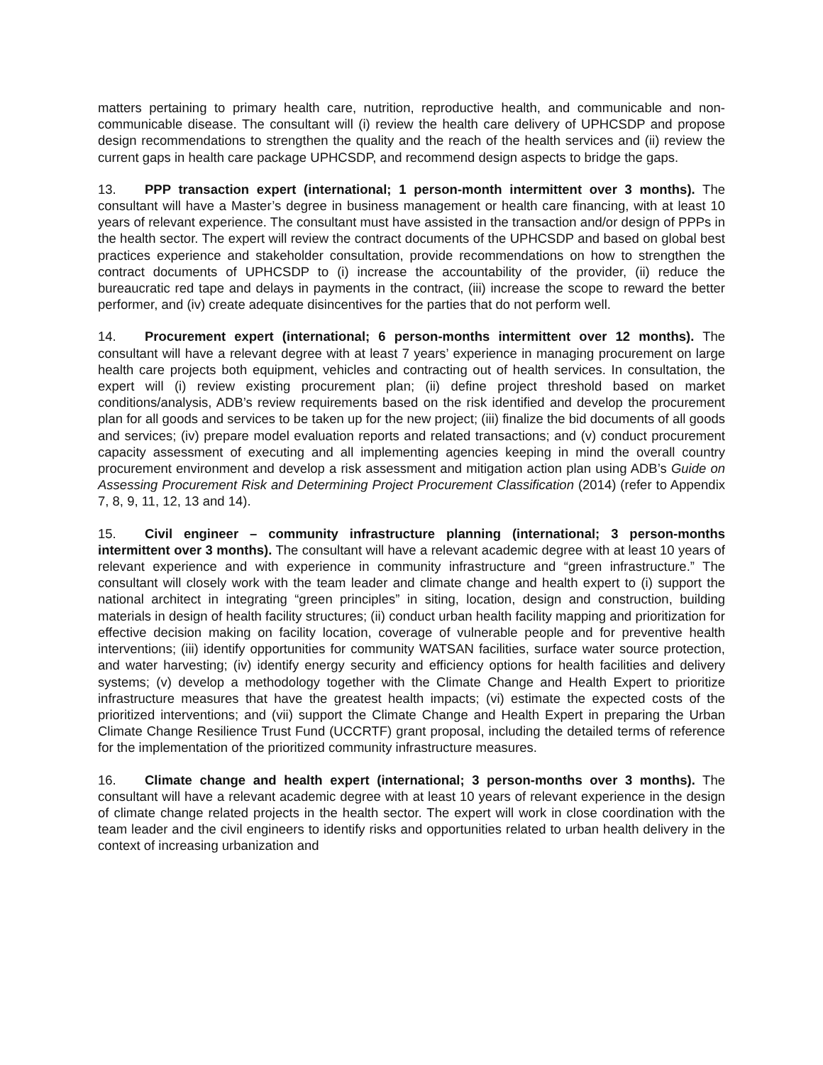matters pertaining to primary health care, nutrition, reproductive health, and communicable and non-communicable disease. The consultant will (i) review the health care delivery of UPHCSDP and propose design recommendations to strengthen the quality and the reach of the health services and (ii) review the current gaps in health care package UPHCSDP, and recommend design aspects to bridge the gaps.
13. PPP transaction expert (international; 1 person-month intermittent over 3 months). The consultant will have a Master’s degree in business management or health care financing, with at least 10 years of relevant experience. The consultant must have assisted in the transaction and/or design of PPPs in the health sector. The expert will review the contract documents of the UPHCSDP and based on global best practices experience and stakeholder consultation, provide recommendations on how to strengthen the contract documents of UPHCSDP to (i) increase the accountability of the provider, (ii) reduce the bureaucratic red tape and delays in payments in the contract, (iii) increase the scope to reward the better performer, and (iv) create adequate disincentives for the parties that do not perform well.
14. Procurement expert (international; 6 person-months intermittent over 12 months). The consultant will have a relevant degree with at least 7 years’ experience in managing procurement on large health care projects both equipment, vehicles and contracting out of health services. In consultation, the expert will (i) review existing procurement plan; (ii) define project threshold based on market conditions/analysis, ADB’s review requirements based on the risk identified and develop the procurement plan for all goods and services to be taken up for the new project; (iii) finalize the bid documents of all goods and services; (iv) prepare model evaluation reports and related transactions; and (v) conduct procurement capacity assessment of executing and all implementing agencies keeping in mind the overall country procurement environment and develop a risk assessment and mitigation action plan using ADB’s Guide on Assessing Procurement Risk and Determining Project Procurement Classification (2014) (refer to Appendix 7, 8, 9, 11, 12, 13 and 14).
15. Civil engineer – community infrastructure planning (international; 3 person-months intermittent over 3 months). The consultant will have a relevant academic degree with at least 10 years of relevant experience and with experience in community infrastructure and “green infrastructure.” The consultant will closely work with the team leader and climate change and health expert to (i) support the national architect in integrating “green principles” in siting, location, design and construction, building materials in design of health facility structures; (ii) conduct urban health facility mapping and prioritization for effective decision making on facility location, coverage of vulnerable people and for preventive health interventions; (iii) identify opportunities for community WATSAN facilities, surface water source protection, and water harvesting; (iv) identify energy security and efficiency options for health facilities and delivery systems; (v) develop a methodology together with the Climate Change and Health Expert to prioritize infrastructure measures that have the greatest health impacts; (vi) estimate the expected costs of the prioritized interventions; and (vii) support the Climate Change and Health Expert in preparing the Urban Climate Change Resilience Trust Fund (UCCRTF) grant proposal, including the detailed terms of reference for the implementation of the prioritized community infrastructure measures.
16. Climate change and health expert (international; 3 person-months over 3 months). The consultant will have a relevant academic degree with at least 10 years of relevant experience in the design of climate change related projects in the health sector. The expert will work in close coordination with the team leader and the civil engineers to identify risks and opportunities related to urban health delivery in the context of increasing urbanization and